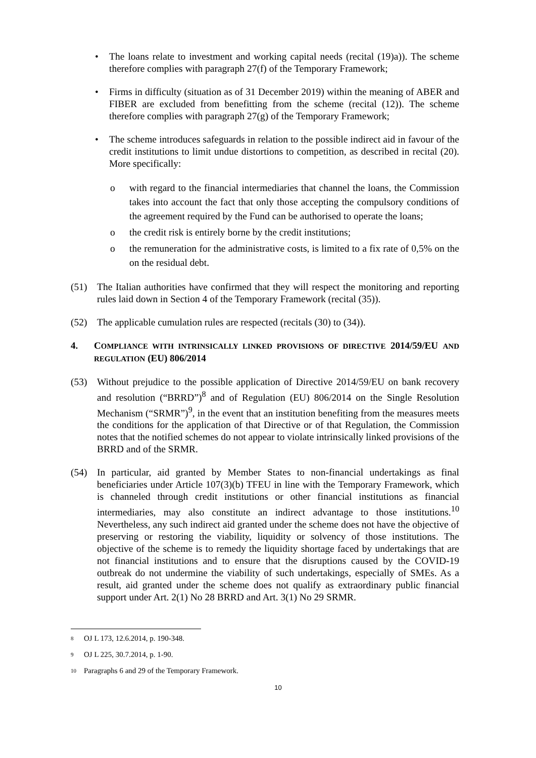• The loans relate to investment and working capital needs (recital (19)a)). The scheme therefore complies with paragraph 27(f) of the Temporary Framework;
• Firms in difficulty (situation as of 31 December 2019) within the meaning of ABER and FIBER are excluded from benefitting from the scheme (recital (12)). The scheme therefore complies with paragraph 27(g) of the Temporary Framework;
• The scheme introduces safeguards in relation to the possible indirect aid in favour of the credit institutions to limit undue distortions to competition, as described in recital (20). More specifically:
o with regard to the financial intermediaries that channel the loans, the Commission takes into account the fact that only those accepting the compulsory conditions of the agreement required by the Fund can be authorised to operate the loans;
o the credit risk is entirely borne by the credit institutions;
o the remuneration for the administrative costs, is limited to a fix rate of 0,5% on the on the residual debt.
(51) The Italian authorities have confirmed that they will respect the monitoring and reporting rules laid down in Section 4 of the Temporary Framework (recital (35)).
(52) The applicable cumulation rules are respected (recitals (30) to (34)).
4. COMPLIANCE WITH INTRINSICALLY LINKED PROVISIONS OF DIRECTIVE 2014/59/EU AND REGULATION (EU) 806/2014
(53) Without prejudice to the possible application of Directive 2014/59/EU on bank recovery and resolution (“BRRD”)<sup>8</sup> and of Regulation (EU) 806/2014 on the Single Resolution Mechanism (“SRMR”)<sup>9</sup>, in the event that an institution benefiting from the measures meets the conditions for the application of that Directive or of that Regulation, the Commission notes that the notified schemes do not appear to violate intrinsically linked provisions of the BRRD and of the SRMR.
(54) In particular, aid granted by Member States to non-financial undertakings as final beneficiaries under Article 107(3)(b) TFEU in line with the Temporary Framework, which is channeled through credit institutions or other financial institutions as financial intermediaries, may also constitute an indirect advantage to those institutions.<sup>10</sup> Nevertheless, any such indirect aid granted under the scheme does not have the objective of preserving or restoring the viability, liquidity or solvency of those institutions. The objective of the scheme is to remedy the liquidity shortage faced by undertakings that are not financial institutions and to ensure that the disruptions caused by the COVID-19 outbreak do not undermine the viability of such undertakings, especially of SMEs. As a result, aid granted under the scheme does not qualify as extraordinary public financial support under Art. 2(1) No 28 BRRD and Art. 3(1) No 29 SRMR.
<sup>8</sup> OJ L 173, 12.6.2014, p. 190-348.
<sup>9</sup> OJ L 225, 30.7.2014, p. 1-90.
<sup>10</sup> Paragraphs 6 and 29 of the Temporary Framework.
10